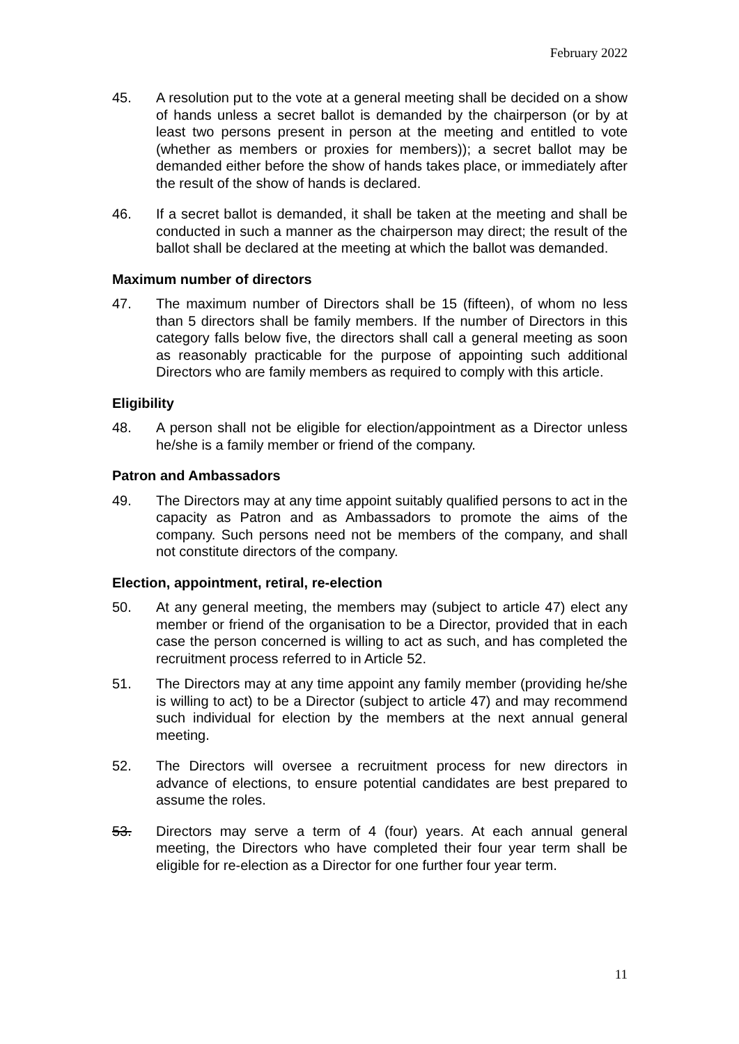February 2022
45. A resolution put to the vote at a general meeting shall be decided on a show of hands unless a secret ballot is demanded by the chairperson (or by at least two persons present in person at the meeting and entitled to vote (whether as members or proxies for members)); a secret ballot may be demanded either before the show of hands takes place, or immediately after the result of the show of hands is declared.
46. If a secret ballot is demanded, it shall be taken at the meeting and shall be conducted in such a manner as the chairperson may direct; the result of the ballot shall be declared at the meeting at which the ballot was demanded.
Maximum number of directors
47. The maximum number of Directors shall be 15 (fifteen), of whom no less than 5 directors shall be family members. If the number of Directors in this category falls below five, the directors shall call a general meeting as soon as reasonably practicable for the purpose of appointing such additional Directors who are family members as required to comply with this article.
Eligibility
48. A person shall not be eligible for election/appointment as a Director unless he/she is a family member or friend of the company.
Patron and Ambassadors
49. The Directors may at any time appoint suitably qualified persons to act in the capacity as Patron and as Ambassadors to promote the aims of the company. Such persons need not be members of the company, and shall not constitute directors of the company.
Election, appointment, retiral, re-election
50. At any general meeting, the members may (subject to article 47) elect any member or friend of the organisation to be a Director, provided that in each case the person concerned is willing to act as such, and has completed the recruitment process referred to in Article 52.
51. The Directors may at any time appoint any family member (providing he/she is willing to act) to be a Director (subject to article 47) and may recommend such individual for election by the members at the next annual general meeting.
52. The Directors will oversee a recruitment process for new directors in advance of elections, to ensure potential candidates are best prepared to assume the roles.
53. Directors may serve a term of 4 (four) years. At each annual general meeting, the Directors who have completed their four year term shall be eligible for re-election as a Director for one further four year term.
11